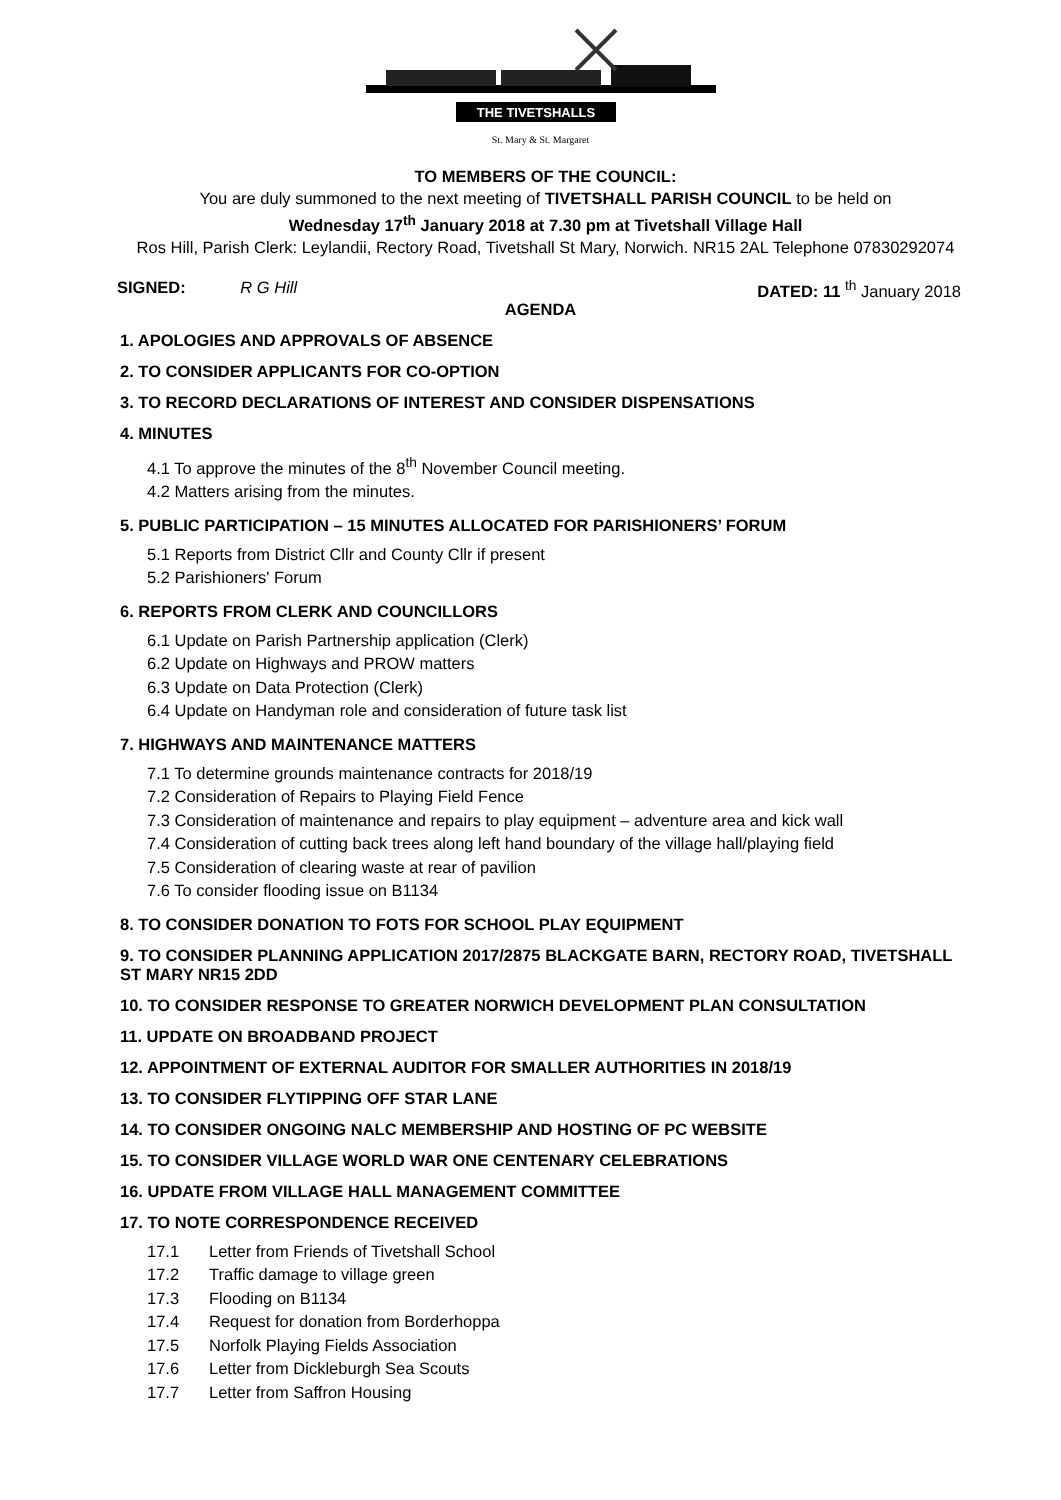THE TIVETSHALLS
St. Mary & St. Margaret
TO MEMBERS OF THE COUNCIL:
You are duly summoned to the next meeting of TIVETSHALL PARISH COUNCIL to be held on
Wednesday 17<sup>th</sup> January 2018 at 7.30 pm at Tivetshall Village Hall
Ros Hill, Parish Clerk: Leylandii, Rectory Road, Tivetshall St Mary, Norwich. NR15 2AL Telephone 07830292074
SIGNED: R G Hill DATED: 11 <sup>th</sup> January 2018
AGENDA
1. APOLOGIES AND APPROVALS OF ABSENCE
2. TO CONSIDER APPLICANTS FOR CO-OPTION
3. TO RECORD DECLARATIONS OF INTEREST AND CONSIDER DISPENSATIONS
4. MINUTES
4.1 To approve the minutes of the 8<sup>th</sup> November Council meeting.
4.2 Matters arising from the minutes.
5. PUBLIC PARTICIPATION – 15 MINUTES ALLOCATED FOR PARISHIONERS’ FORUM
5.1 Reports from District Cllr and County Cllr if present
5.2 Parishioners' Forum
6. REPORTS FROM CLERK AND COUNCILLORS
6.1 Update on Parish Partnership application (Clerk)
6.2 Update on Highways and PROW matters
6.3 Update on Data Protection (Clerk)
6.4 Update on Handyman role and consideration of future task list
7. HIGHWAYS AND MAINTENANCE MATTERS
7.1 To determine grounds maintenance contracts for 2018/19
7.2 Consideration of Repairs to Playing Field Fence
7.3 Consideration of maintenance and repairs to play equipment – adventure area and kick wall
7.4 Consideration of cutting back trees along left hand boundary of the village hall/playing field
7.5 Consideration of clearing waste at rear of pavilion
7.6 To consider flooding issue on B1134
8. TO CONSIDER DONATION TO FOTS FOR SCHOOL PLAY EQUIPMENT
9. TO CONSIDER PLANNING APPLICATION 2017/2875 BLACKGATE BARN, RECTORY ROAD, TIVETSHALL ST MARY NR15 2DD
10. TO CONSIDER RESPONSE TO GREATER NORWICH DEVELOPMENT PLAN CONSULTATION
11. UPDATE ON BROADBAND PROJECT
12. APPOINTMENT OF EXTERNAL AUDITOR FOR SMALLER AUTHORITIES IN 2018/19
13. TO CONSIDER FLYTIPPING OFF STAR LANE
14. TO CONSIDER ONGOING NALC MEMBERSHIP AND HOSTING OF PC WEBSITE
15. TO CONSIDER VILLAGE WORLD WAR ONE CENTENARY CELEBRATIONS
16. UPDATE FROM VILLAGE HALL MANAGEMENT COMMITTEE
17. TO NOTE CORRESPONDENCE RECEIVED
17.1 Letter from Friends of Tivetshall School
17.2 Traffic damage to village green
17.3 Flooding on B1134
17.4 Request for donation from Borderhoppa
17.5 Norfolk Playing Fields Association
17.6 Letter from Dickleburgh Sea Scouts
17.7 Letter from Saffron Housing